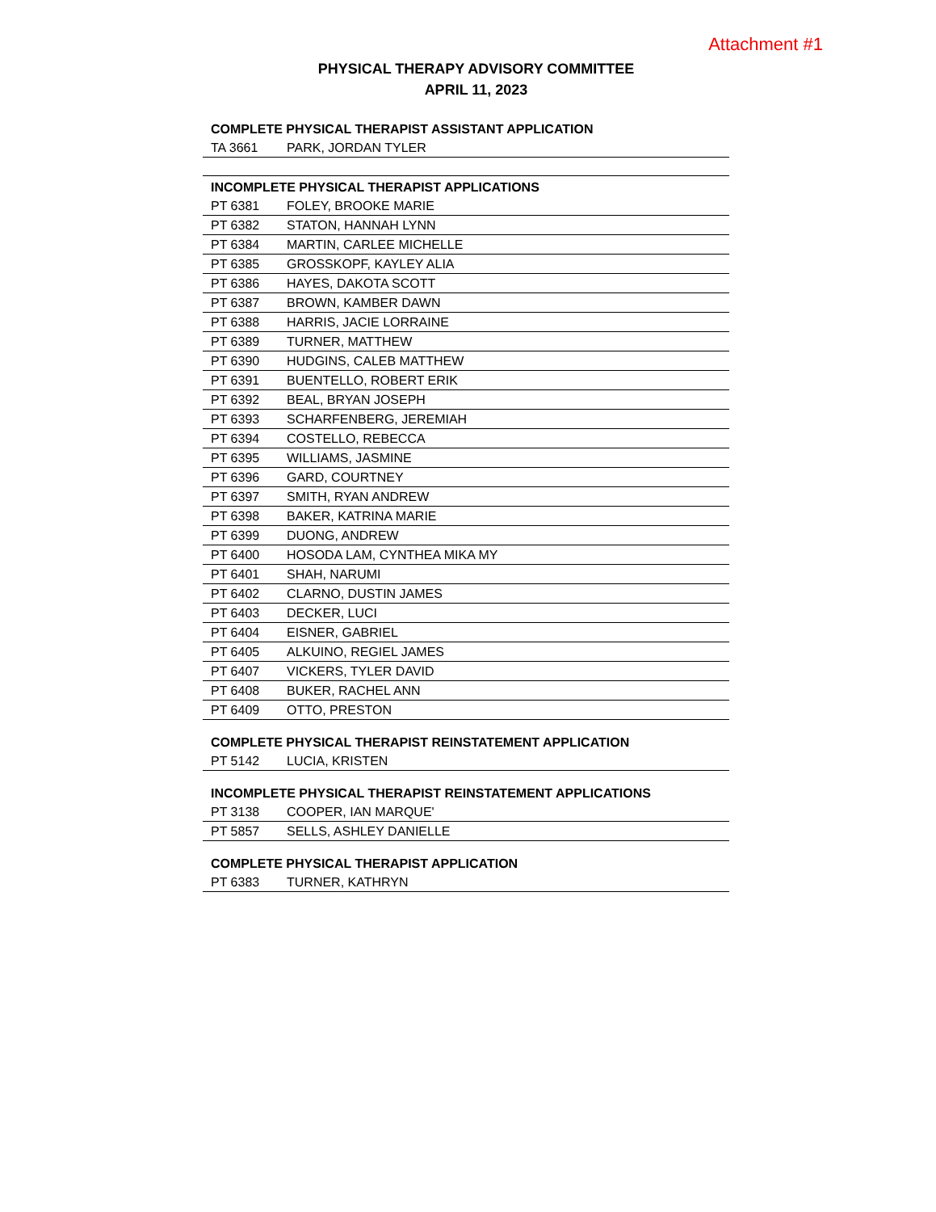Attachment #1
PHYSICAL THERAPY ADVISORY COMMITTEE
APRIL 11, 2023
| COMPLETE PHYSICAL THERAPIST ASSISTANT APPLICATION | |
| --- | --- |
| TA 3661 | PARK, JORDAN TYLER |
| INCOMPLETE PHYSICAL THERAPIST APPLICATIONS | |
| PT 6381 | FOLEY, BROOKE MARIE |
| PT 6382 | STATON, HANNAH LYNN |
| PT 6384 | MARTIN, CARLEE MICHELLE |
| PT 6385 | GROSSKOPF, KAYLEY ALIA |
| PT 6386 | HAYES, DAKOTA SCOTT |
| PT 6387 | BROWN, KAMBER DAWN |
| PT 6388 | HARRIS, JACIE LORRAINE |
| PT 6389 | TURNER, MATTHEW |
| PT 6390 | HUDGINS, CALEB MATTHEW |
| PT 6391 | BUENTELLO, ROBERT ERIK |
| PT 6392 | BEAL, BRYAN JOSEPH |
| PT 6393 | SCHARFENBERG, JEREMIAH |
| PT 6394 | COSTELLO, REBECCA |
| PT 6395 | WILLIAMS, JASMINE |
| PT 6396 | GARD, COURTNEY |
| PT 6397 | SMITH, RYAN ANDREW |
| PT 6398 | BAKER, KATRINA MARIE |
| PT 6399 | DUONG, ANDREW |
| PT 6400 | HOSODA LAM, CYNTHEA MIKA MY |
| PT 6401 | SHAH, NARUMI |
| PT 6402 | CLARNO, DUSTIN JAMES |
| PT 6403 | DECKER, LUCI |
| PT 6404 | EISNER, GABRIEL |
| PT 6405 | ALKUINO, REGIEL JAMES |
| PT 6407 | VICKERS, TYLER DAVID |
| PT 6408 | BUKER, RACHEL ANN |
| PT 6409 | OTTO, PRESTON |
| COMPLETE PHYSICAL THERAPIST REINSTATEMENT APPLICATION | |
| PT 5142 | LUCIA, KRISTEN |
| INCOMPLETE PHYSICAL THERAPIST REINSTATEMENT APPLICATIONS | |
| PT 3138 | COOPER, IAN MARQUE' |
| PT 5857 | SELLS, ASHLEY DANIELLE |
| COMPLETE PHYSICAL THERAPIST APPLICATION | |
| PT 6383 | TURNER, KATHRYN |